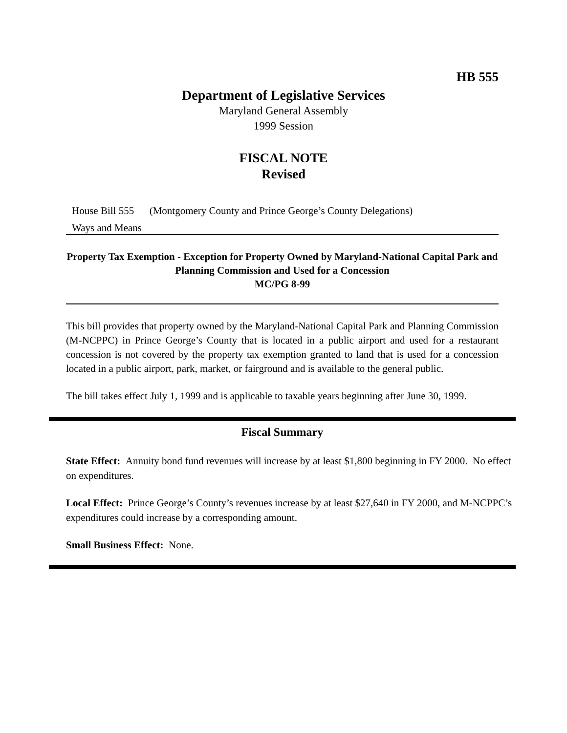HB 555
Department of Legislative Services
Maryland General Assembly
1999 Session
FISCAL NOTE
Revised
House Bill 555 (Montgomery County and Prince George’s County Delegations)
Ways and Means
Property Tax Exemption - Exception for Property Owned by Maryland-National Capital Park and Planning Commission and Used for a Concession
MC/PG 8-99
This bill provides that property owned by the Maryland-National Capital Park and Planning Commission (M-NCPPC) in Prince George’s County that is located in a public airport and used for a restaurant concession is not covered by the property tax exemption granted to land that is used for a concession located in a public airport, park, market, or fairground and is available to the general public.
The bill takes effect July 1, 1999 and is applicable to taxable years beginning after June 30, 1999.
Fiscal Summary
State Effect: Annuity bond fund revenues will increase by at least $1,800 beginning in FY 2000. No effect on expenditures.
Local Effect: Prince George’s County’s revenues increase by at least $27,640 in FY 2000, and M-NCPPC’s expenditures could increase by a corresponding amount.
Small Business Effect: None.